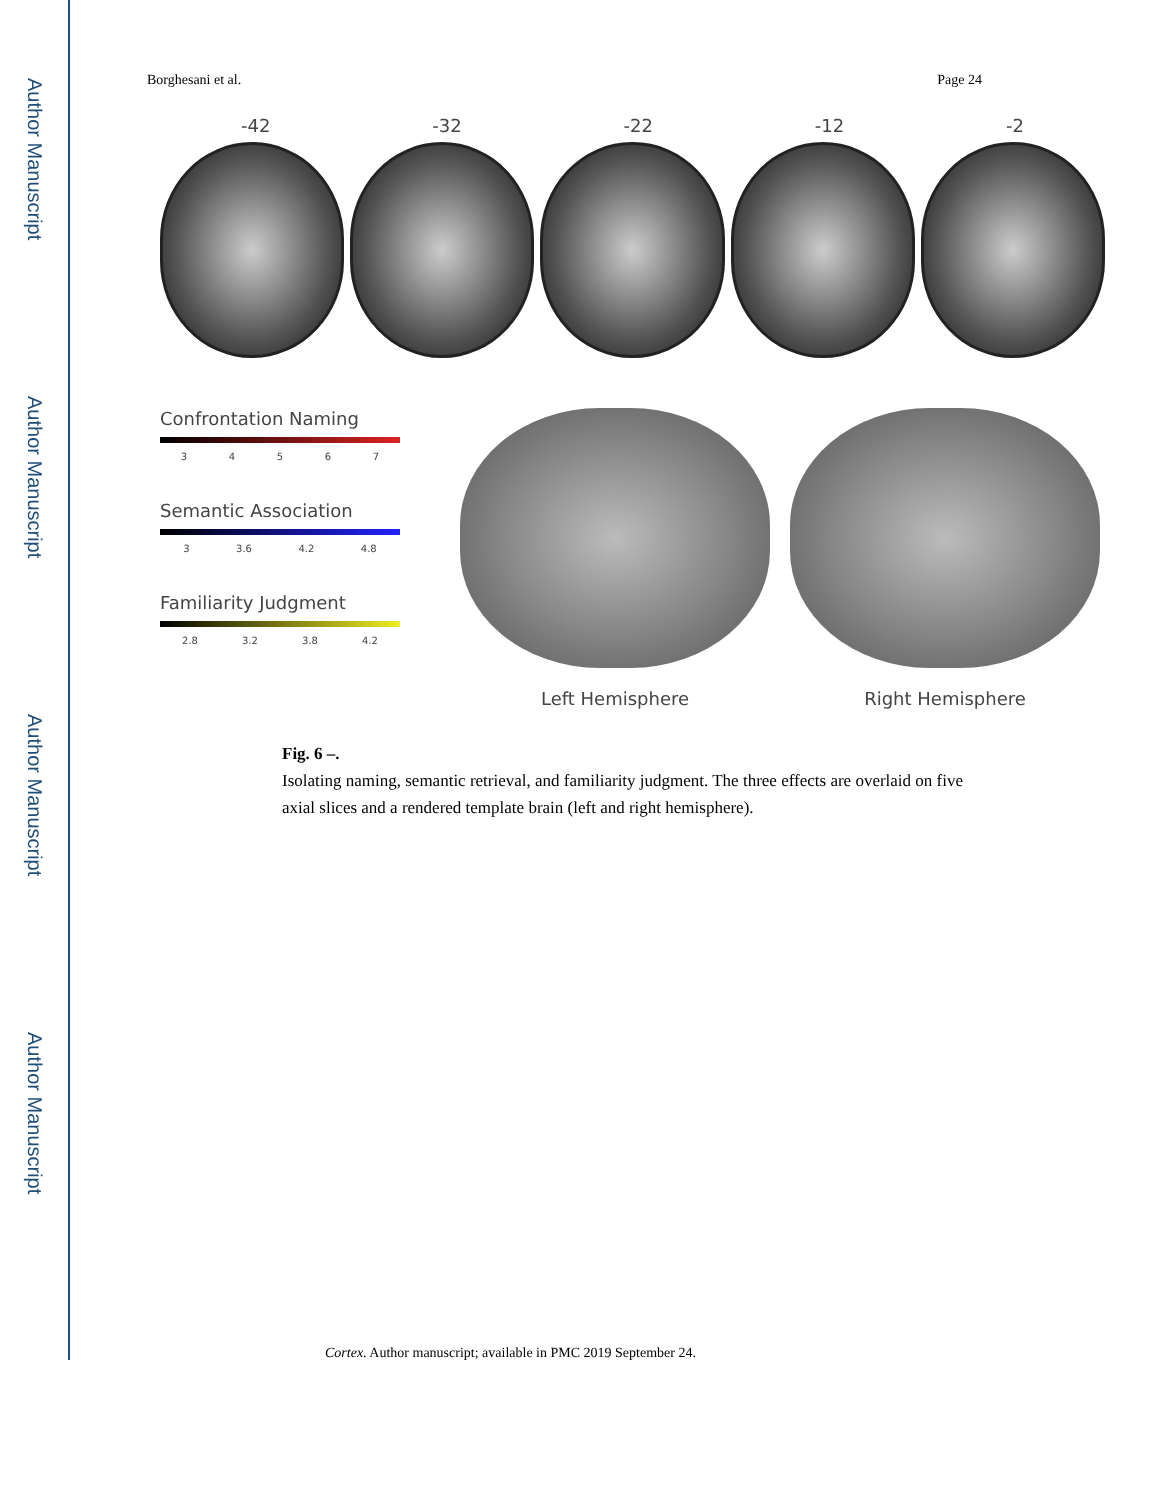Author Manuscript
Author Manuscript
Author Manuscript
Author Manuscript
Borghesani et al. Page 24
-42 -32 -22 -12 -2
Confrontation Naming
3 4 5 6 7
Semantic Association
3 3.6 4.2 4.8
Familiarity Judgment
2.8 3.2 3.8 4.2
Left Hemisphere Right Hemisphere
Fig. 6 –.
Isolating naming, semantic retrieval, and familiarity judgment. The three effects are overlaid on five axial slices and a rendered template brain (left and right hemisphere).
Cortex. Author manuscript; available in PMC 2019 September 24.